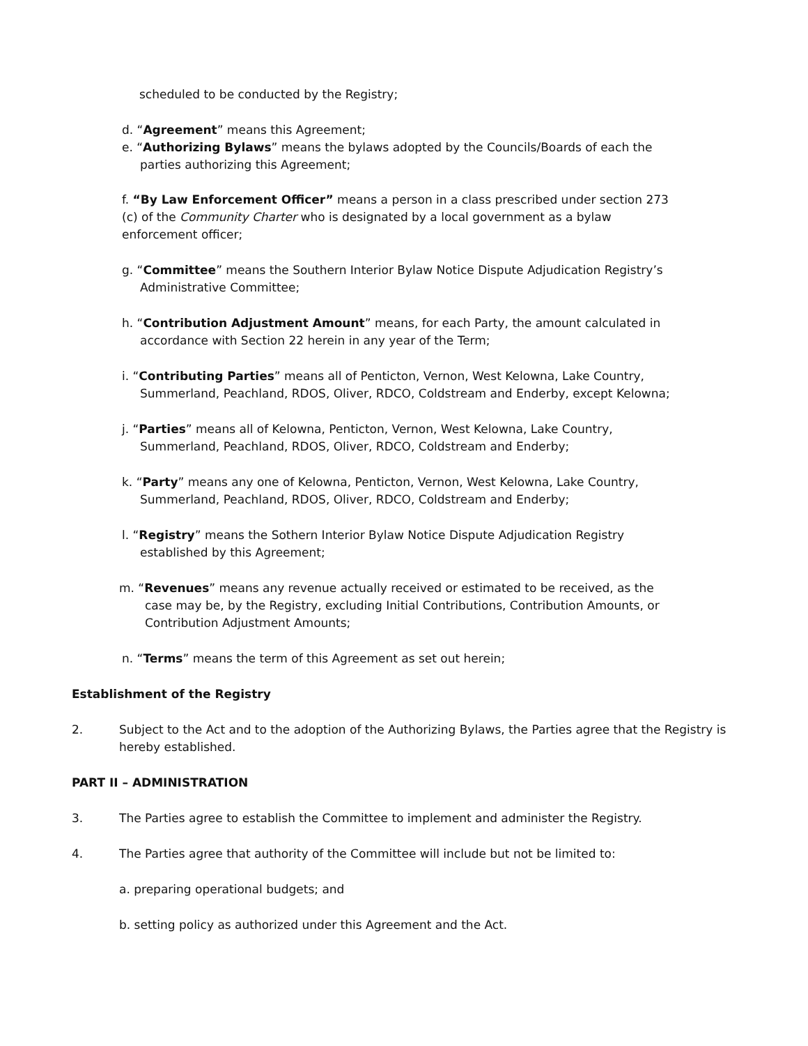scheduled to be conducted by the Registry;
d. “Agreement” means this Agreement;
e. “Authorizing Bylaws” means the bylaws adopted by the Councils/Boards of each the parties authorizing this Agreement;
f. “By Law Enforcement Officer” means a person in a class prescribed under section 273 (c) of the Community Charter who is designated by a local government as a bylaw enforcement officer;
g. “Committee” means the Southern Interior Bylaw Notice Dispute Adjudication Registry’s Administrative Committee;
h. “Contribution Adjustment Amount” means, for each Party, the amount calculated in accordance with Section 22 herein in any year of the Term;
i. “Contributing Parties” means all of Penticton, Vernon, West Kelowna, Lake Country, Summerland, Peachland, RDOS, Oliver, RDCO, Coldstream and Enderby, except Kelowna;
j. “Parties” means all of Kelowna, Penticton, Vernon, West Kelowna, Lake Country, Summerland, Peachland, RDOS, Oliver, RDCO, Coldstream and Enderby;
k. “Party” means any one of Kelowna, Penticton, Vernon, West Kelowna, Lake Country, Summerland, Peachland, RDOS, Oliver, RDCO, Coldstream and Enderby;
l. “Registry” means the Sothern Interior Bylaw Notice Dispute Adjudication Registry established by this Agreement;
m. “Revenues” means any revenue actually received or estimated to be received, as the case may be, by the Registry, excluding Initial Contributions, Contribution Amounts, or Contribution Adjustment Amounts;
n. “Terms” means the term of this Agreement as set out herein;
Establishment of the Registry
2. Subject to the Act and to the adoption of the Authorizing Bylaws, the Parties agree that the Registry is hereby established.
PART II – ADMINISTRATION
3. The Parties agree to establish the Committee to implement and administer the Registry.
4. The Parties agree that authority of the Committee will include but not be limited to:
a. preparing operational budgets; and
b. setting policy as authorized under this Agreement and the Act.